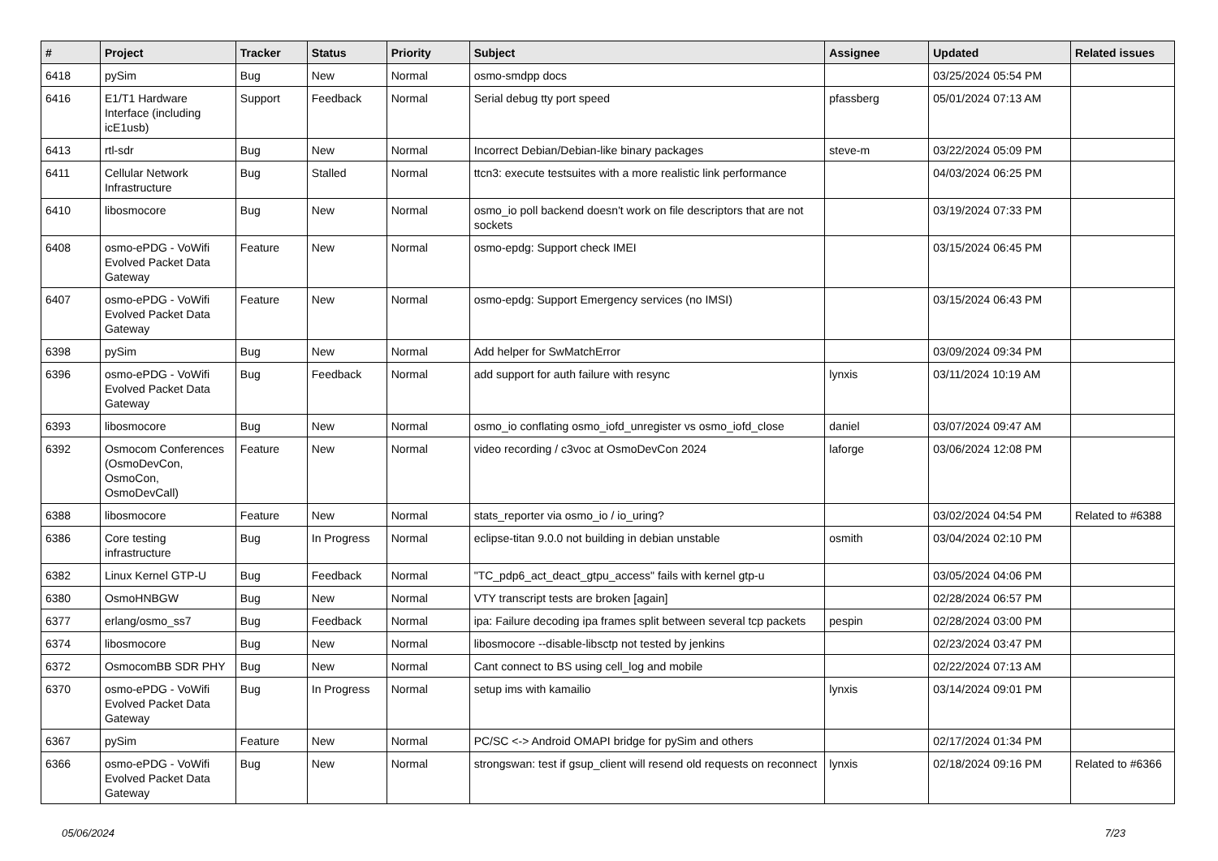| # | Project | Tracker | Status | Priority | Subject | Assignee | Updated | Related issues |
| --- | --- | --- | --- | --- | --- | --- | --- | --- |
| 6418 | pySim | Bug | New | Normal | osmo-smdpp docs | | 03/25/2024 05:54 PM | |
| 6416 | E1/T1 Hardware Interface (including icE1usb) | Support | Feedback | Normal | Serial debug tty port speed | pfassberg | 05/01/2024 07:13 AM | |
| 6413 | rtl-sdr | Bug | New | Normal | Incorrect Debian/Debian-like binary packages | steve-m | 03/22/2024 05:09 PM | |
| 6411 | Cellular Network Infrastructure | Bug | Stalled | Normal | ttcn3: execute testsuites with a more realistic link performance | | 04/03/2024 06:25 PM | |
| 6410 | libosmocore | Bug | New | Normal | osmo_io poll backend doesn't work on file descriptors that are not sockets | | 03/19/2024 07:33 PM | |
| 6408 | osmo-ePDG - VoWifi Evolved Packet Data Gateway | Feature | New | Normal | osmo-epdg: Support check IMEI | | 03/15/2024 06:45 PM | |
| 6407 | osmo-ePDG - VoWifi Evolved Packet Data Gateway | Feature | New | Normal | osmo-epdg: Support Emergency services (no IMSI) | | 03/15/2024 06:43 PM | |
| 6398 | pySim | Bug | New | Normal | Add helper for SwMatchError | | 03/09/2024 09:34 PM | |
| 6396 | osmo-ePDG - VoWifi Evolved Packet Data Gateway | Bug | Feedback | Normal | add support for auth failure with resync | lynxis | 03/11/2024 10:19 AM | |
| 6393 | libosmocore | Bug | New | Normal | osmo_io conflating osmo_iofd_unregister vs osmo_iofd_close | daniel | 03/07/2024 09:47 AM | |
| 6392 | Osmocom Conferences (OsmoDevCon, OsmoCon, OsmoDevCall) | Feature | New | Normal | video recording / c3voc at OsmoDevCon 2024 | laforge | 03/06/2024 12:08 PM | |
| 6388 | libosmocore | Feature | New | Normal | stats_reporter via osmo_io / io_uring? | | 03/02/2024 04:54 PM | Related to #6388 |
| 6386 | Core testing infrastructure | Bug | In Progress | Normal | eclipse-titan 9.0.0 not building in debian unstable | osmith | 03/04/2024 02:10 PM | |
| 6382 | Linux Kernel GTP-U | Bug | Feedback | Normal | "TC_pdp6_act_deact_gtpu_access" fails with kernel gtp-u | | 03/05/2024 04:06 PM | |
| 6380 | OsmoHNBGW | Bug | New | Normal | VTY transcript tests are broken [again] | | 02/28/2024 06:57 PM | |
| 6377 | erlang/osmo_ss7 | Bug | Feedback | Normal | ipa: Failure decoding ipa frames split between several tcp packets | pespin | 02/28/2024 03:00 PM | |
| 6374 | libosmocore | Bug | New | Normal | libosmocore --disable-libsctp not tested by jenkins | | 02/23/2024 03:47 PM | |
| 6372 | OsmocomBB SDR PHY | Bug | New | Normal | Cant connect to BS using cell_log and mobile | | 02/22/2024 07:13 AM | |
| 6370 | osmo-ePDG - VoWifi Evolved Packet Data Gateway | Bug | In Progress | Normal | setup ims with kamailio | lynxis | 03/14/2024 09:01 PM | |
| 6367 | pySim | Feature | New | Normal | PC/SC <-> Android OMAPI bridge for pySim and others | | 02/17/2024 01:34 PM | |
| 6366 | osmo-ePDG - VoWifi Evolved Packet Data Gateway | Bug | New | Normal | strongswan: test if gsup_client will resend old requests on reconnect | lynxis | 02/18/2024 09:16 PM | Related to #6366 |
05/06/2024 7/23